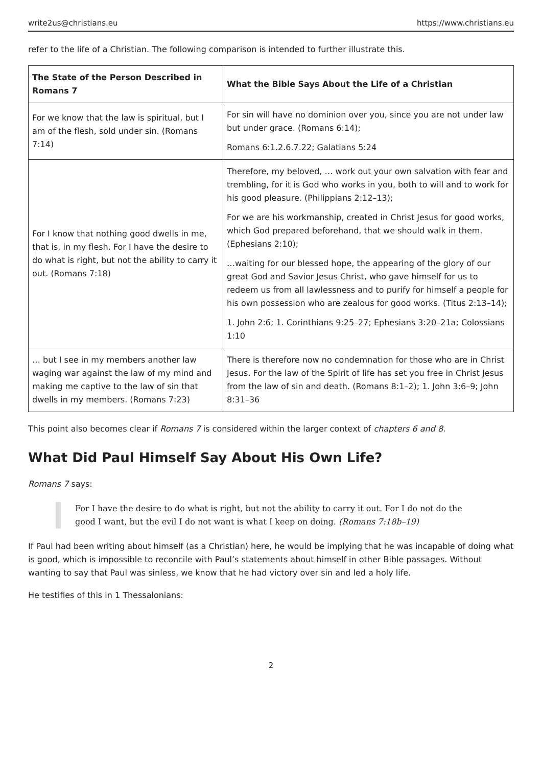write2us@christians.eu https://www.christians.eu
refer to the life of a Christian. The following comparison is intended to further illustrate this.
| The State of the Person Described in Romans 7 | What the Bible Says About the Life of a Christian |
| --- | --- |
| For we know that the law is spiritual, but I am of the flesh, sold under sin. (Romans 7:14) | For sin will have no dominion over you, since you are not under law but under grace. (Romans 6:14); Romans 6:1.2.6.7.22; Galatians 5:24 |
| For I know that nothing good dwells in me, that is, in my flesh. For I have the desire to do what is right, but not the ability to carry it out. (Romans 7:18) | Therefore, my beloved, … work out your own salvation with fear and trembling, for it is God who works in you, both to will and to work for his good pleasure. (Philippians 2:12–13); For we are his workmanship, created in Christ Jesus for good works, which God prepared beforehand, that we should walk in them. (Ephesians 2:10); …waiting for our blessed hope, the appearing of the glory of our great God and Savior Jesus Christ, who gave himself for us to redeem us from all lawlessness and to purify for himself a people for his own possession who are zealous for good works. (Titus 2:13–14); 1. John 2:6; 1. Corinthians 9:25–27; Ephesians 3:20–21a; Colossians 1:10 |
| … but I see in my members another law waging war against the law of my mind and making me captive to the law of sin that dwells in my members. (Romans 7:23) | There is therefore now no condemnation for those who are in Christ Jesus. For the law of the Spirit of life has set you free in Christ Jesus from the law of sin and death. (Romans 8:1–2); 1. John 3:6–9; John 8:31–36 |
This point also becomes clear if Romans 7 is considered within the larger context of chapters 6 and 8.
What Did Paul Himself Say About His Own Life?
Romans 7 says:
For I have the desire to do what is right, but not the ability to carry it out. For I do not do the good I want, but the evil I do not want is what I keep on doing. (Romans 7:18b–19)
If Paul had been writing about himself (as a Christian) here, he would be implying that he was incapable of doing what is good, which is impossible to reconcile with Paul’s statements about himself in other Bible passages. Without wanting to say that Paul was sinless, we know that he had victory over sin and led a holy life.
He testifies of this in 1 Thessalonians:
2